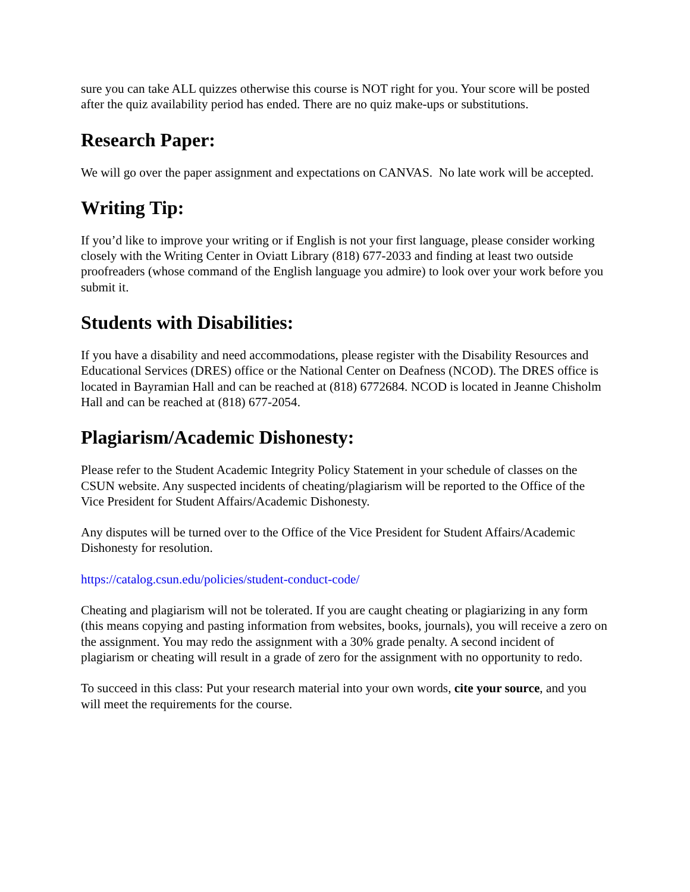sure you can take ALL quizzes otherwise this course is NOT right for you. Your score will be posted after the quiz availability period has ended. There are no quiz make-ups or substitutions.
Research Paper:
We will go over the paper assignment and expectations on CANVAS. No late work will be accepted.
Writing Tip:
If you’d like to improve your writing or if English is not your first language, please consider working closely with the Writing Center in Oviatt Library (818) 677-2033 and finding at least two outside proofreaders (whose command of the English language you admire) to look over your work before you submit it.
Students with Disabilities:
If you have a disability and need accommodations, please register with the Disability Resources and Educational Services (DRES) office or the National Center on Deafness (NCOD). The DRES office is located in Bayramian Hall and can be reached at (818) 6772684. NCOD is located in Jeanne Chisholm Hall and can be reached at (818) 677-2054.
Plagiarism/Academic Dishonesty:
Please refer to the Student Academic Integrity Policy Statement in your schedule of classes on the CSUN website. Any suspected incidents of cheating/plagiarism will be reported to the Office of the Vice President for Student Affairs/Academic Dishonesty.
Any disputes will be turned over to the Office of the Vice President for Student Affairs/Academic Dishonesty for resolution.
https://catalog.csun.edu/policies/student-conduct-code/
Cheating and plagiarism will not be tolerated. If you are caught cheating or plagiarizing in any form (this means copying and pasting information from websites, books, journals), you will receive a zero on the assignment. You may redo the assignment with a 30% grade penalty. A second incident of plagiarism or cheating will result in a grade of zero for the assignment with no opportunity to redo.
To succeed in this class: Put your research material into your own words, cite your source, and you will meet the requirements for the course.